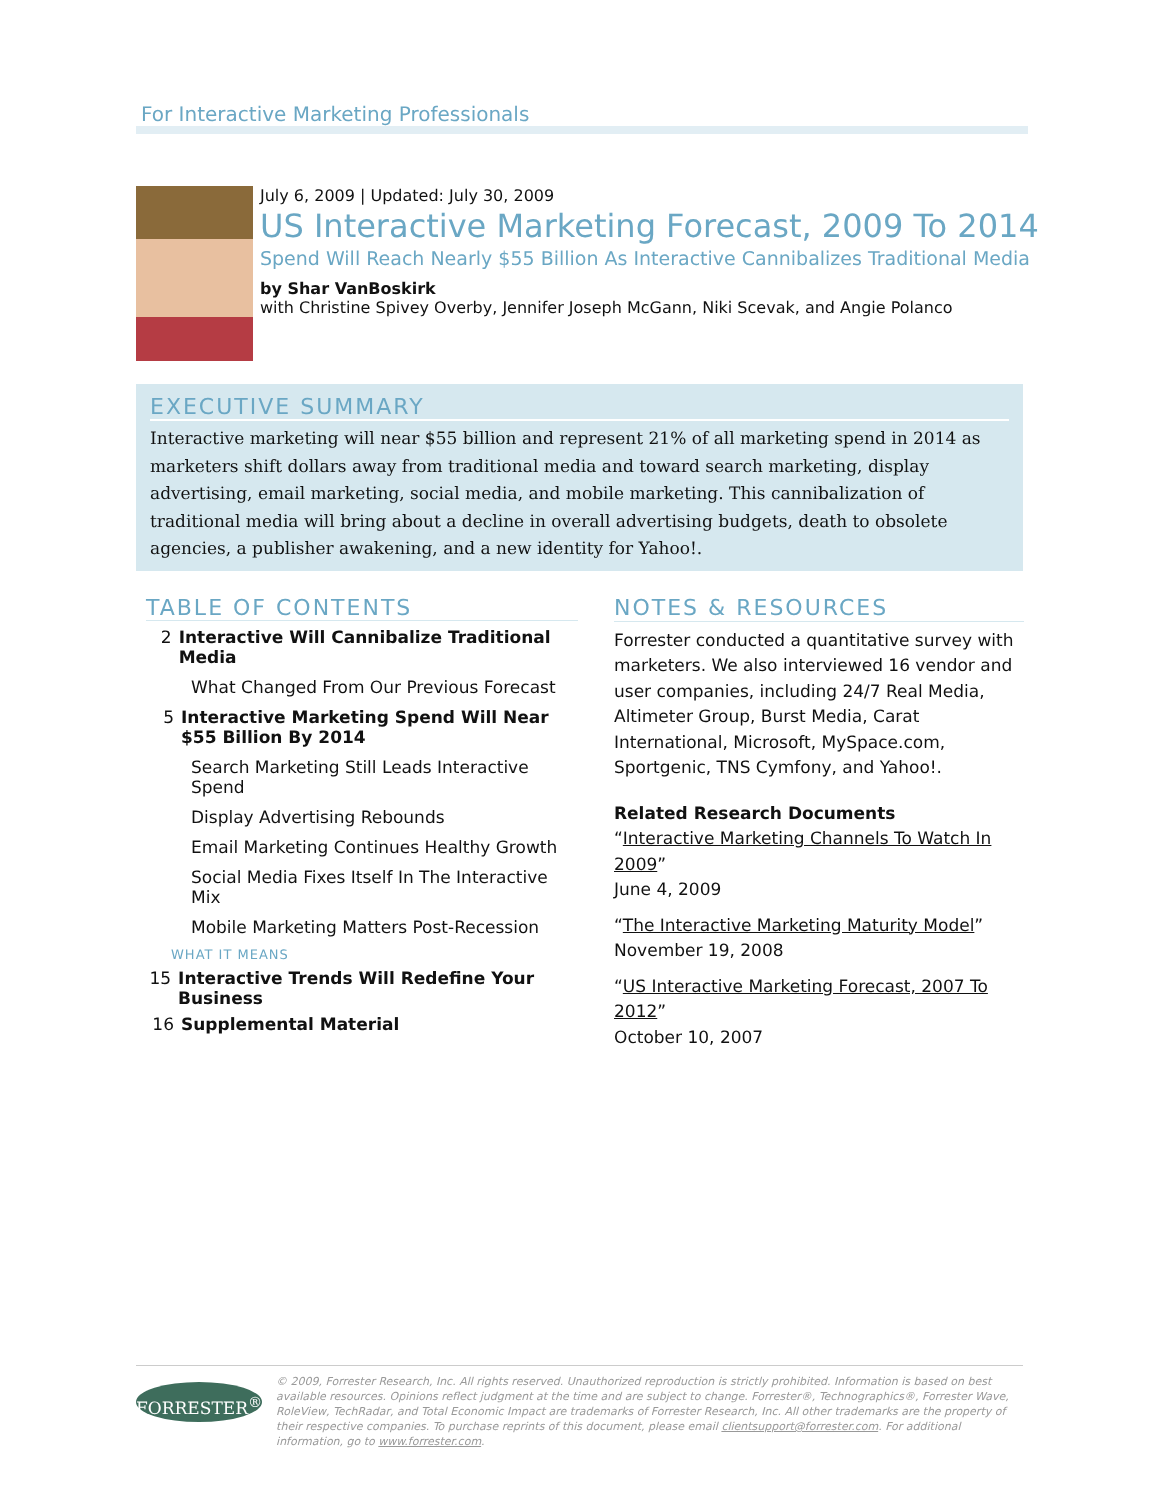For Interactive Marketing Professionals
July 6, 2009 | Updated: July 30, 2009
US Interactive Marketing Forecast, 2009 To 2014
Spend Will Reach Nearly $55 Billion As Interactive Cannibalizes Traditional Media
by Shar VanBoskirk
with Christine Spivey Overby, Jennifer Joseph McGann, Niki Scevak, and Angie Polanco
EXECUTIVE SUMMARY
Interactive marketing will near $55 billion and represent 21% of all marketing spend in 2014 as marketers shift dollars away from traditional media and toward search marketing, display advertising, email marketing, social media, and mobile marketing. This cannibalization of traditional media will bring about a decline in overall advertising budgets, death to obsolete agencies, a publisher awakening, and a new identity for Yahoo!.
TABLE OF CONTENTS
2 Interactive Will Cannibalize Traditional Media
What Changed From Our Previous Forecast
5 Interactive Marketing Spend Will Near
$55 Billion By 2014
Search Marketing Still Leads Interactive Spend
Display Advertising Rebounds
Email Marketing Continues Healthy Growth
Social Media Fixes Itself In The Interactive Mix
Mobile Marketing Matters Post-Recession
WHAT IT MEANS
15 Interactive Trends Will Redefine Your Business
16 Supplemental Material
NOTES & RESOURCES
Forrester conducted a quantitative survey with marketers. We also interviewed 16 vendor and user companies, including 24/7 Real Media, Altimeter Group, Burst Media, Carat International, Microsoft, MySpace.com, Sportgenic, TNS Cymfony, and Yahoo!.
Related Research Documents
“Interactive Marketing Channels To Watch In 2009”
June 4, 2009
“The Interactive Marketing Maturity Model”
November 19, 2008
“US Interactive Marketing Forecast, 2007 To 2012”
October 10, 2007
FORRESTER<sup>®</sup>
© 2009, Forrester Research, Inc. All rights reserved. Unauthorized reproduction is strictly prohibited. Information is based on best available resources. Opinions reflect judgment at the time and are subject to change. Forrester®, Technographics®, Forrester Wave, RoleView, TechRadar, and Total Economic Impact are trademarks of Forrester Research, Inc. All other trademarks are the property of their respective companies. To purchase reprints of this document, please email clientsupport@forrester.com. For additional information, go to www.forrester.com.